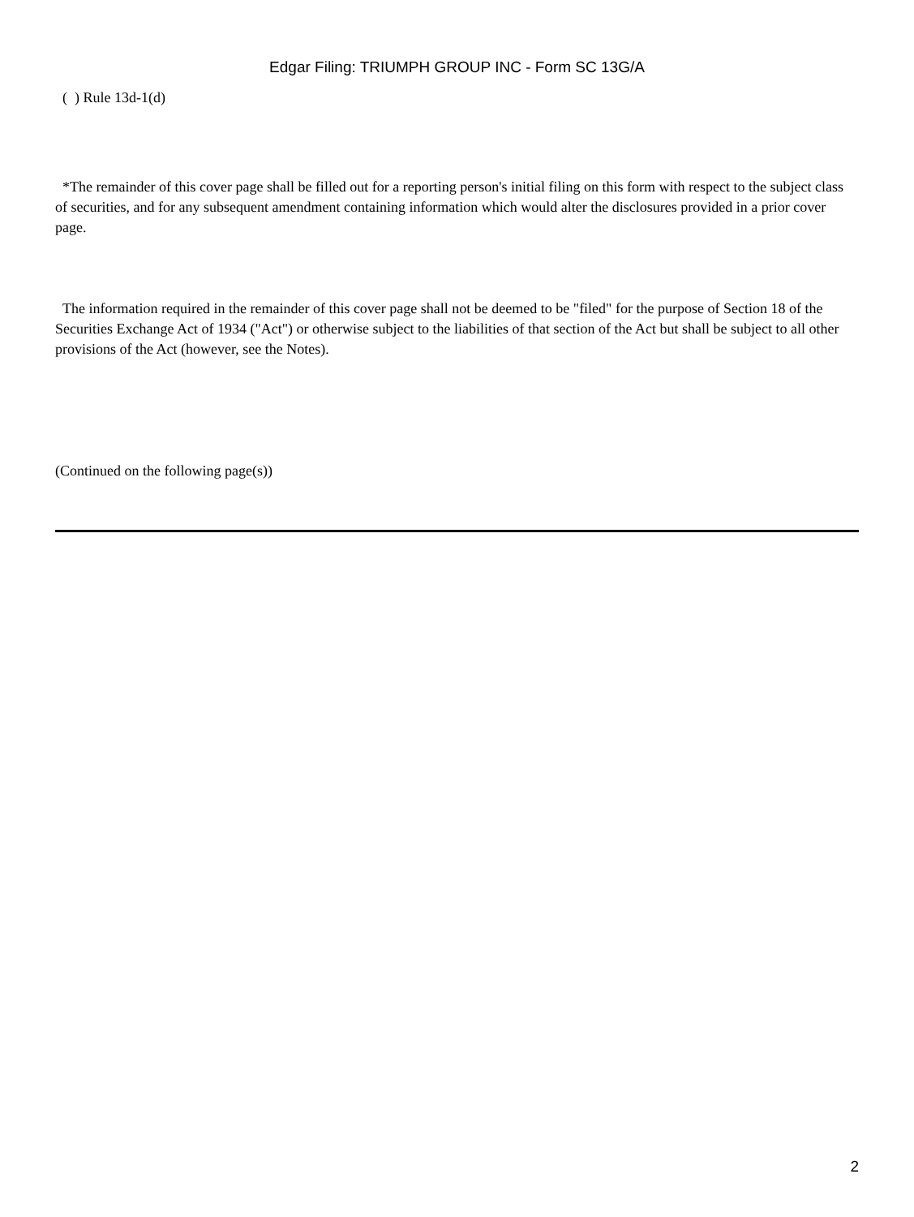Edgar Filing: TRIUMPH GROUP INC - Form SC 13G/A
( ) Rule 13d-1(d)
*The remainder of this cover page shall be filled out for a reporting person's initial filing on this form with respect to the subject class of securities, and for any subsequent amendment containing information which would alter the disclosures provided in a prior cover page.
The information required in the remainder of this cover page shall not be deemed to be "filed" for the purpose of Section 18 of the Securities Exchange Act of 1934 ("Act") or otherwise subject to the liabilities of that section of the Act but shall be subject to all other provisions of the Act (however, see the Notes).
(Continued on the following page(s))
2